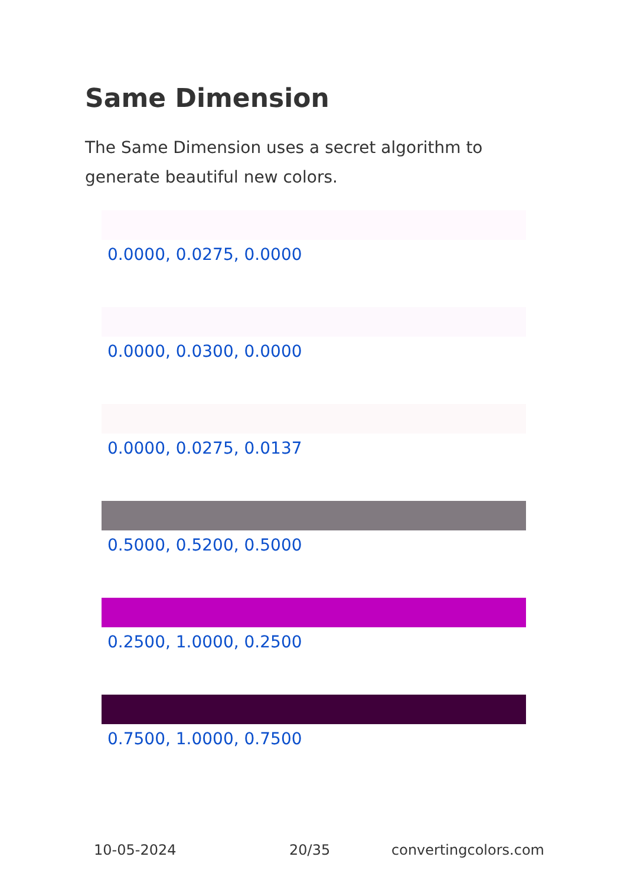Same Dimension
The Same Dimension uses a secret algorithm to generate beautiful new colors.
0.0000, 0.0275, 0.0000
0.0000, 0.0300, 0.0000
0.0000, 0.0275, 0.0137
0.5000, 0.5200, 0.5000
0.2500, 1.0000, 0.2500
0.7500, 1.0000, 0.7500
10-05-2024 20/35 convertingcolors.com